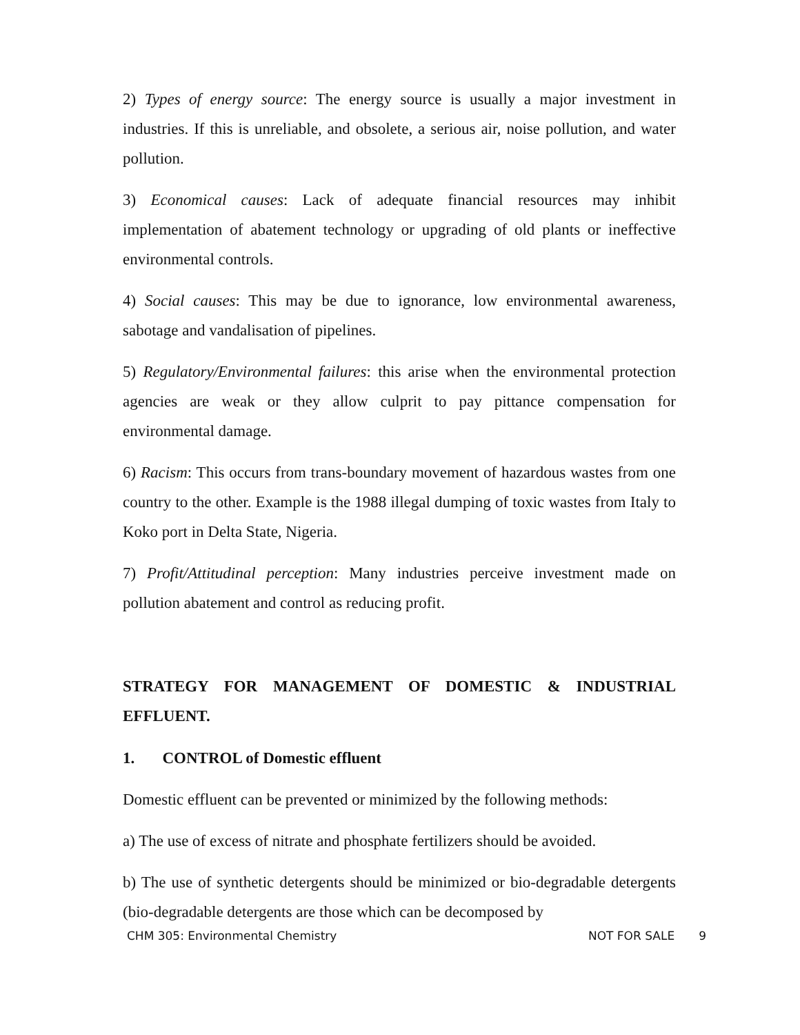2) Types of energy source: The energy source is usually a major investment in industries. If this is unreliable, and obsolete, a serious air, noise pollution, and water pollution.
3) Economical causes: Lack of adequate financial resources may inhibit implementation of abatement technology or upgrading of old plants or ineffective environmental controls.
4) Social causes: This may be due to ignorance, low environmental awareness, sabotage and vandalisation of pipelines.
5) Regulatory/Environmental failures: this arise when the environmental protection agencies are weak or they allow culprit to pay pittance compensation for environmental damage.
6) Racism: This occurs from trans-boundary movement of hazardous wastes from one country to the other. Example is the 1988 illegal dumping of toxic wastes from Italy to Koko port in Delta State, Nigeria.
7) Profit/Attitudinal perception: Many industries perceive investment made on pollution abatement and control as reducing profit.
STRATEGY FOR MANAGEMENT OF DOMESTIC & INDUSTRIAL EFFLUENT.
1. CONTROL of Domestic effluent
Domestic effluent can be prevented or minimized by the following methods:
a) The use of excess of nitrate and phosphate fertilizers should be avoided.
b) The use of synthetic detergents should be minimized or bio-degradable detergents (bio-degradable detergents are those which can be decomposed by
CHM 305: Environmental Chemistry NOT FOR SALE 9